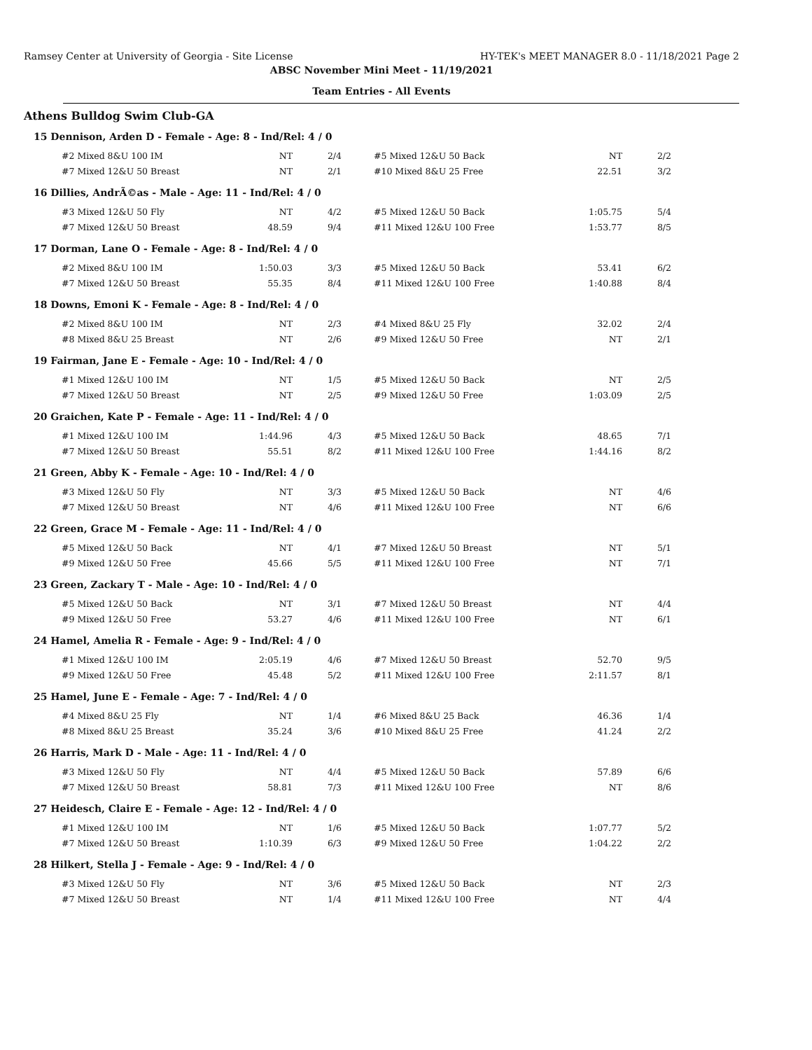Ramsey Center at University of Georgia - Site License HY-TEK's MEET MANAGER 8.0 - 11/18/2021 Page 2
ABSC November Mini Meet - 11/19/2021
Team Entries - All Events
Athens Bulldog Swim Club-GA
15 Dennison, Arden D - Female - Age: 8 - Ind/Rel: 4 / 0
| #2 Mixed 8&U 100 IM | NT | 2/4 | #5 Mixed 12&U 50 Back | NT | 2/2 |
| #7 Mixed 12&U 50 Breast | NT | 2/1 | #10 Mixed 8&U 25 Free | 22.51 | 3/2 |
16 Dillies, AndrÃ©as - Male - Age: 11 - Ind/Rel: 4 / 0
| #3 Mixed 12&U 50 Fly | NT | 4/2 | #5 Mixed 12&U 50 Back | 1:05.75 | 5/4 |
| #7 Mixed 12&U 50 Breast | 48.59 | 9/4 | #11 Mixed 12&U 100 Free | 1:53.77 | 8/5 |
17 Dorman, Lane O - Female - Age: 8 - Ind/Rel: 4 / 0
| #2 Mixed 8&U 100 IM | 1:50.03 | 3/3 | #5 Mixed 12&U 50 Back | 53.41 | 6/2 |
| #7 Mixed 12&U 50 Breast | 55.35 | 8/4 | #11 Mixed 12&U 100 Free | 1:40.88 | 8/4 |
18 Downs, Emoni K - Female - Age: 8 - Ind/Rel: 4 / 0
| #2 Mixed 8&U 100 IM | NT | 2/3 | #4 Mixed 8&U 25 Fly | 32.02 | 2/4 |
| #8 Mixed 8&U 25 Breast | NT | 2/6 | #9 Mixed 12&U 50 Free | NT | 2/1 |
19 Fairman, Jane E - Female - Age: 10 - Ind/Rel: 4 / 0
| #1 Mixed 12&U 100 IM | NT | 1/5 | #5 Mixed 12&U 50 Back | NT | 2/5 |
| #7 Mixed 12&U 50 Breast | NT | 2/5 | #9 Mixed 12&U 50 Free | 1:03.09 | 2/5 |
20 Graichen, Kate P - Female - Age: 11 - Ind/Rel: 4 / 0
| #1 Mixed 12&U 100 IM | 1:44.96 | 4/3 | #5 Mixed 12&U 50 Back | 48.65 | 7/1 |
| #7 Mixed 12&U 50 Breast | 55.51 | 8/2 | #11 Mixed 12&U 100 Free | 1:44.16 | 8/2 |
21 Green, Abby K - Female - Age: 10 - Ind/Rel: 4 / 0
| #3 Mixed 12&U 50 Fly | NT | 3/3 | #5 Mixed 12&U 50 Back | NT | 4/6 |
| #7 Mixed 12&U 50 Breast | NT | 4/6 | #11 Mixed 12&U 100 Free | NT | 6/6 |
22 Green, Grace M - Female - Age: 11 - Ind/Rel: 4 / 0
| #5 Mixed 12&U 50 Back | NT | 4/1 | #7 Mixed 12&U 50 Breast | NT | 5/1 |
| #9 Mixed 12&U 50 Free | 45.66 | 5/5 | #11 Mixed 12&U 100 Free | NT | 7/1 |
23 Green, Zackary T - Male - Age: 10 - Ind/Rel: 4 / 0
| #5 Mixed 12&U 50 Back | NT | 3/1 | #7 Mixed 12&U 50 Breast | NT | 4/4 |
| #9 Mixed 12&U 50 Free | 53.27 | 4/6 | #11 Mixed 12&U 100 Free | NT | 6/1 |
24 Hamel, Amelia R - Female - Age: 9 - Ind/Rel: 4 / 0
| #1 Mixed 12&U 100 IM | 2:05.19 | 4/6 | #7 Mixed 12&U 50 Breast | 52.70 | 9/5 |
| #9 Mixed 12&U 50 Free | 45.48 | 5/2 | #11 Mixed 12&U 100 Free | 2:11.57 | 8/1 |
25 Hamel, June E - Female - Age: 7 - Ind/Rel: 4 / 0
| #4 Mixed 8&U 25 Fly | NT | 1/4 | #6 Mixed 8&U 25 Back | 46.36 | 1/4 |
| #8 Mixed 8&U 25 Breast | 35.24 | 3/6 | #10 Mixed 8&U 25 Free | 41.24 | 2/2 |
26 Harris, Mark D - Male - Age: 11 - Ind/Rel: 4 / 0
| #3 Mixed 12&U 50 Fly | NT | 4/4 | #5 Mixed 12&U 50 Back | 57.89 | 6/6 |
| #7 Mixed 12&U 50 Breast | 58.81 | 7/3 | #11 Mixed 12&U 100 Free | NT | 8/6 |
27 Heidesch, Claire E - Female - Age: 12 - Ind/Rel: 4 / 0
| #1 Mixed 12&U 100 IM | NT | 1/6 | #5 Mixed 12&U 50 Back | 1:07.77 | 5/2 |
| #7 Mixed 12&U 50 Breast | 1:10.39 | 6/3 | #9 Mixed 12&U 50 Free | 1:04.22 | 2/2 |
28 Hilkert, Stella J - Female - Age: 9 - Ind/Rel: 4 / 0
| #3 Mixed 12&U 50 Fly | NT | 3/6 | #5 Mixed 12&U 50 Back | NT | 2/3 |
| #7 Mixed 12&U 50 Breast | NT | 1/4 | #11 Mixed 12&U 100 Free | NT | 4/4 |